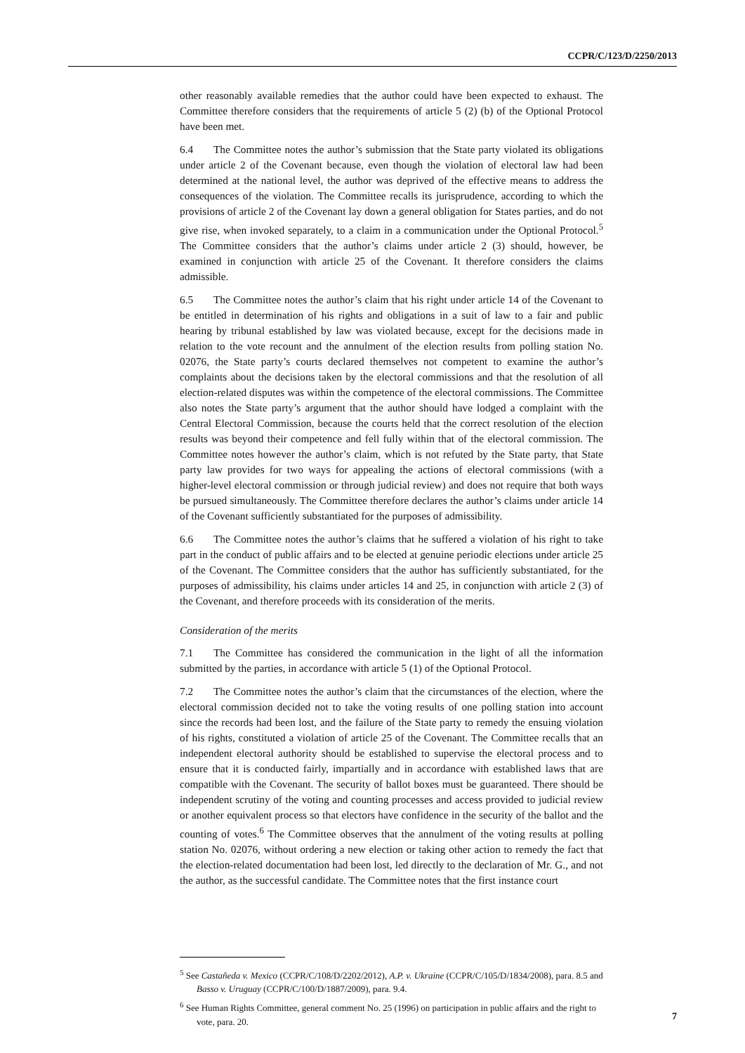CCPR/C/123/D/2250/2013
other reasonably available remedies that the author could have been expected to exhaust. The Committee therefore considers that the requirements of article 5 (2) (b) of the Optional Protocol have been met.
6.4 The Committee notes the author’s submission that the State party violated its obligations under article 2 of the Covenant because, even though the violation of electoral law had been determined at the national level, the author was deprived of the effective means to address the consequences of the violation. The Committee recalls its jurisprudence, according to which the provisions of article 2 of the Covenant lay down a general obligation for States parties, and do not give rise, when invoked separately, to a claim in a communication under the Optional Protocol.<sup>5</sup> The Committee considers that the author’s claims under article 2 (3) should, however, be examined in conjunction with article 25 of the Covenant. It therefore considers the claims admissible.
6.5 The Committee notes the author’s claim that his right under article 14 of the Covenant to be entitled in determination of his rights and obligations in a suit of law to a fair and public hearing by tribunal established by law was violated because, except for the decisions made in relation to the vote recount and the annulment of the election results from polling station No. 02076, the State party’s courts declared themselves not competent to examine the author’s complaints about the decisions taken by the electoral commissions and that the resolution of all election-related disputes was within the competence of the electoral commissions. The Committee also notes the State party’s argument that the author should have lodged a complaint with the Central Electoral Commission, because the courts held that the correct resolution of the election results was beyond their competence and fell fully within that of the electoral commission. The Committee notes however the author’s claim, which is not refuted by the State party, that State party law provides for two ways for appealing the actions of electoral commissions (with a higher-level electoral commission or through judicial review) and does not require that both ways be pursued simultaneously. The Committee therefore declares the author’s claims under article 14 of the Covenant sufficiently substantiated for the purposes of admissibility.
6.6 The Committee notes the author’s claims that he suffered a violation of his right to take part in the conduct of public affairs and to be elected at genuine periodic elections under article 25 of the Covenant. The Committee considers that the author has sufficiently substantiated, for the purposes of admissibility, his claims under articles 14 and 25, in conjunction with article 2 (3) of the Covenant, and therefore proceeds with its consideration of the merits.
Consideration of the merits
7.1 The Committee has considered the communication in the light of all the information submitted by the parties, in accordance with article 5 (1) of the Optional Protocol.
7.2 The Committee notes the author’s claim that the circumstances of the election, where the electoral commission decided not to take the voting results of one polling station into account since the records had been lost, and the failure of the State party to remedy the ensuing violation of his rights, constituted a violation of article 25 of the Covenant. The Committee recalls that an independent electoral authority should be established to supervise the electoral process and to ensure that it is conducted fairly, impartially and in accordance with established laws that are compatible with the Covenant. The security of ballot boxes must be guaranteed. There should be independent scrutiny of the voting and counting processes and access provided to judicial review or another equivalent process so that electors have confidence in the security of the ballot and the counting of votes.<sup>6</sup> The Committee observes that the annulment of the voting results at polling station No. 02076, without ordering a new election or taking other action to remedy the fact that the election-related documentation had been lost, led directly to the declaration of Mr. G., and not the author, as the successful candidate. The Committee notes that the first instance court
<sup>5</sup> See Castañeda v. Mexico (CCPR/C/108/D/2202/2012), A.P. v. Ukraine (CCPR/C/105/D/1834/2008), para. 8.5 and Basso v. Uruguay (CCPR/C/100/D/1887/2009), para. 9.4.
<sup>6</sup> See Human Rights Committee, general comment No. 25 (1996) on participation in public affairs and the right to vote, para. 20.
7